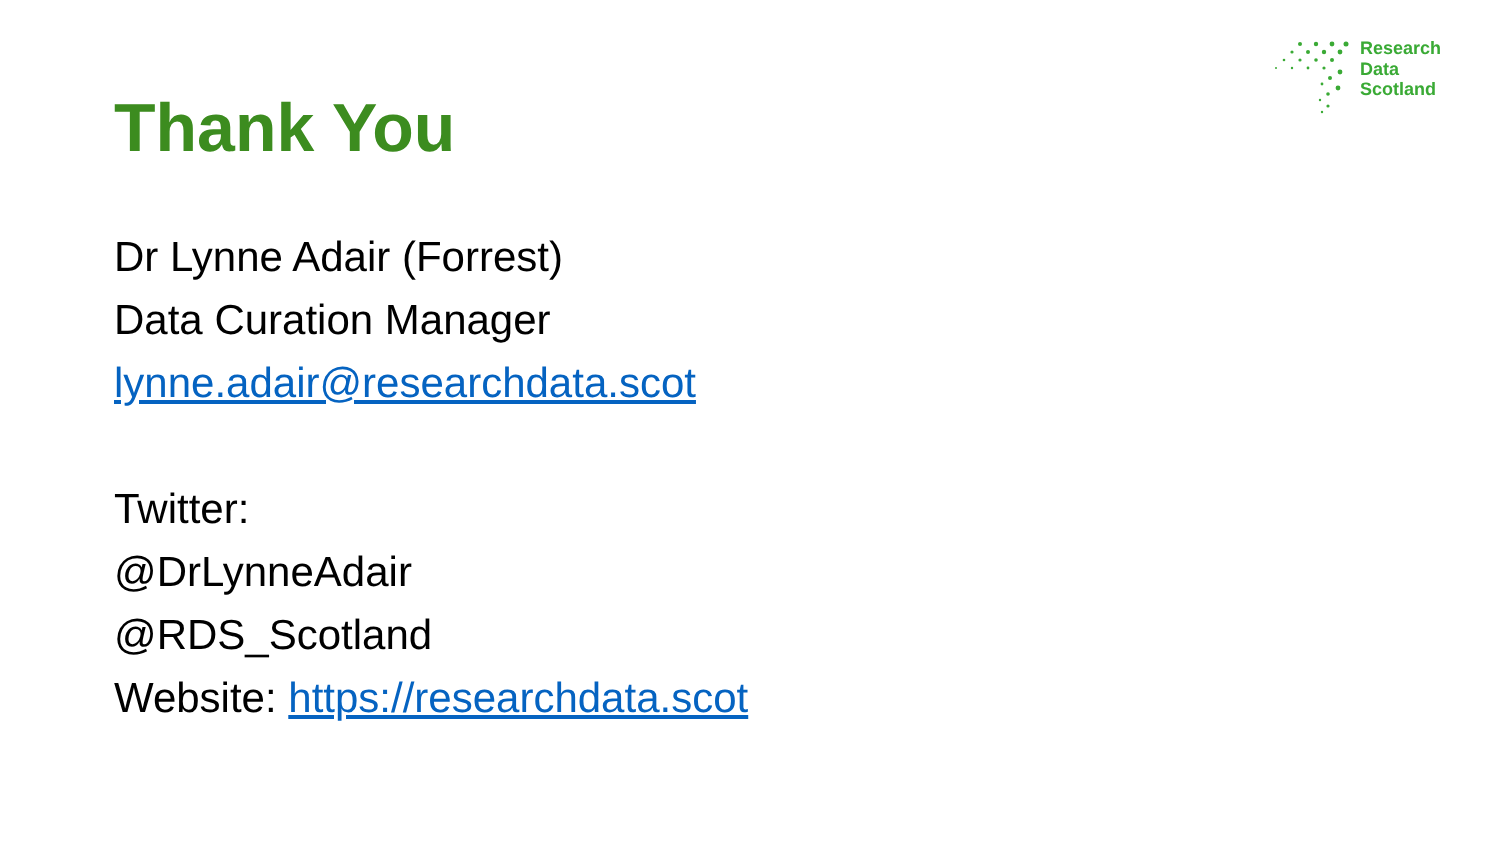Research
Data
Scotland
Thank You
Dr Lynne Adair (Forrest)
Data Curation Manager
lynne.adair@researchdata.scot
Twitter:
@DrLynneAdair
@RDS_Scotland
Website: https://researchdata.scot